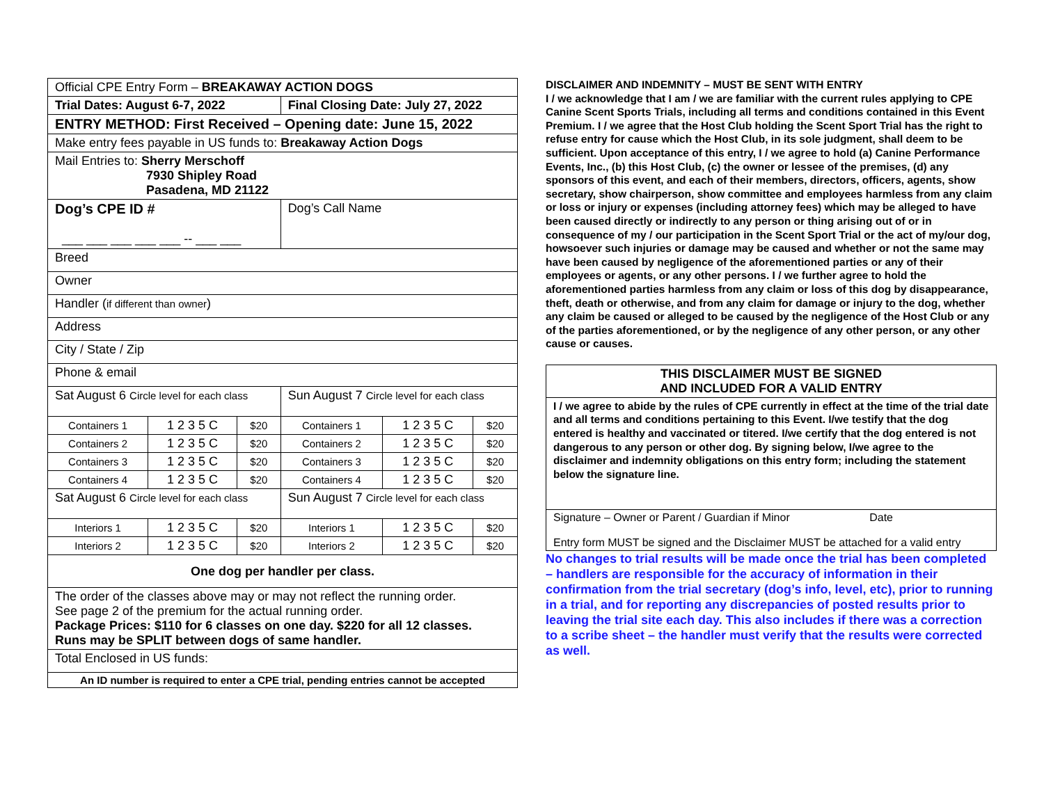| Official CPE Entry Form – BREAKAWAY ACTION DOGS | | | | | |
| Trial Dates: August 6-7, 2022 | | | Final Closing Date: July 27, 2022 | | |
| ENTRY METHOD: First Received – Opening date: June 15, 2022 | | | | | |
| Make entry fees payable in US funds to: Breakaway Action Dogs | | | | | |
| Mail Entries to: Sherry Merschoff 7930 Shipley Road Pasadena, MD 21122 | | | | | |
| Dog’s CPE ID # ___ ___ ___ ___ ___ -- ___ ___ | | | Dog’s Call Name | | |
| Breed | | | | | |
| Owner | | | | | |
| Handler ( if different than owner ) | | | | | |
| Address | | | | | |
| City / State / Zip | | | | | |
| Phone & email | | | | | |
| Sat August 6 Circle level for each class | | | Sun August 7 Circle level for each class | | |
| Containers 1 | 1 2 3 5 C | $20 | Containers 1 | 1 2 3 5 C | $20 |
| Containers 2 | 1 2 3 5 C | $20 | Containers 2 | 1 2 3 5 C | $20 |
| Containers 3 | 1 2 3 5 C | $20 | Containers 3 | 1 2 3 5 C | $20 |
| Containers 4 | 1 2 3 5 C | $20 | Containers 4 | 1 2 3 5 C | $20 |
| Sat August 6 Circle level for each class | | | Sun August 7 Circle level for each class | | |
| Interiors 1 | 1 2 3 5 C | $20 | Interiors 1 | 1 2 3 5 C | $20 |
| Interiors 2 | 1 2 3 5 C | $20 | Interiors 2 | 1 2 3 5 C | $20 |
| One dog per handler per class. | | | | | |
| The order of the classes above may or may not reflect the running order. See page 2 of the premium for the actual running order. Package Prices: $110 for 6 classes on one day. $220 for all 12 classes. Runs may be SPLIT between dogs of same handler. | | | | | |
| Total Enclosed in US funds: | | | | | |
| An ID number is required to enter a CPE trial, pending entries cannot be accepted | | | | | |
DISCLAIMER AND INDEMNITY – MUST BE SENT WITH ENTRY
I / we acknowledge that I am / we are familiar with the current rules applying to CPE Canine Scent Sports Trials, including all terms and conditions contained in this Event Premium. I / we agree that the Host Club holding the Scent Sport Trial has the right to refuse entry for cause which the Host Club, in its sole judgment, shall deem to be sufficient. Upon acceptance of this entry, I / we agree to hold (a) Canine Performance Events, Inc., (b) this Host Club, (c) the owner or lessee of the premises, (d) any sponsors of this event, and each of their members, directors, officers, agents, show secretary, show chairperson, show committee and employees harmless from any claim or loss or injury or expenses (including attorney fees) which may be alleged to have been caused directly or indirectly to any person or thing arising out of or in consequence of my / our participation in the Scent Sport Trial or the act of my/our dog, howsoever such injuries or damage may be caused and whether or not the same may have been caused by negligence of the aforementioned parties or any of their employees or agents, or any other persons. I / we further agree to hold the aforementioned parties harmless from any claim or loss of this dog by disappearance, theft, death or otherwise, and from any claim for damage or injury to the dog, whether any claim be caused or alleged to be caused by the negligence of the Host Club or any of the parties aforementioned, or by the negligence of any other person, or any other cause or causes.
THIS DISCLAIMER MUST BE SIGNED
AND INCLUDED FOR A VALID ENTRY
I / we agree to abide by the rules of CPE currently in effect at the time of the trial date and all terms and conditions pertaining to this Event. I/we testify that the dog entered is healthy and vaccinated or titered. I/we certify that the dog entered is not dangerous to any person or other dog. By signing below, I/we agree to the disclaimer and indemnity obligations on this entry form; including the statement below the signature line.
Signature – Owner or Parent / Guardian if Minor Date
Entry form MUST be signed and the Disclaimer MUST be attached for a valid entry
No changes to trial results will be made once the trial has been completed – handlers are responsible for the accuracy of information in their confirmation from the trial secretary (dog’s info, level, etc), prior to running in a trial, and for reporting any discrepancies of posted results prior to leaving the trial site each day. This also includes if there was a correction to a scribe sheet – the handler must verify that the results were corrected as well.